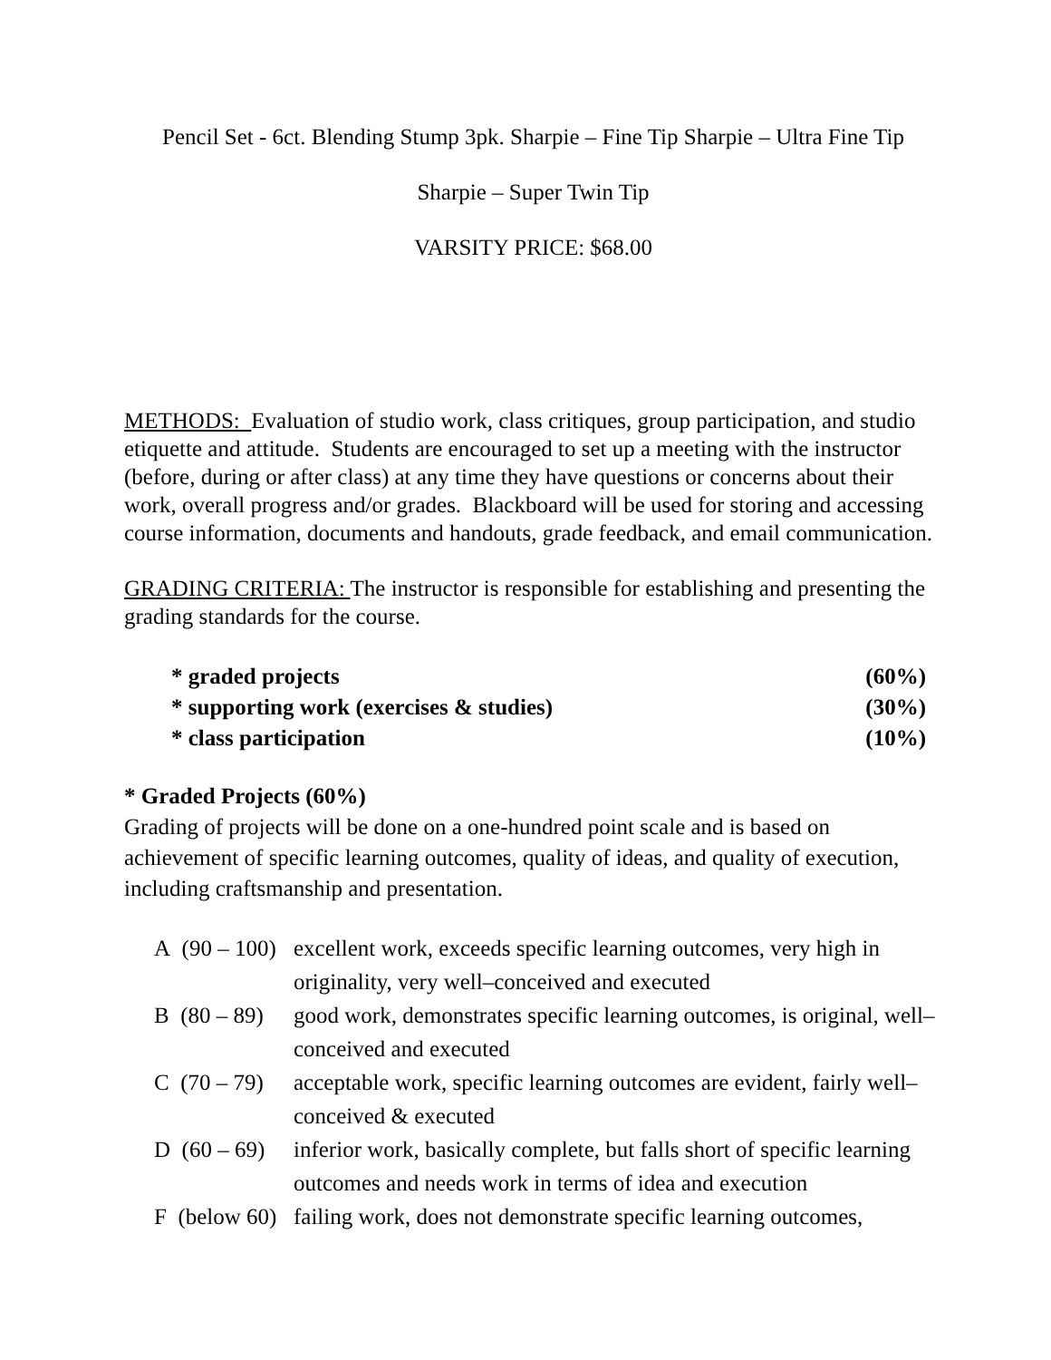Pencil Set - 6ct. Blending Stump 3pk. Sharpie – Fine Tip Sharpie – Ultra Fine Tip
Sharpie – Super Twin Tip
VARSITY PRICE: $68.00
METHODS: Evaluation of studio work, class critiques, group participation, and studio etiquette and attitude. Students are encouraged to set up a meeting with the instructor (before, during or after class) at any time they have questions or concerns about their work, overall progress and/or grades. Blackboard will be used for storing and accessing course information, documents and handouts, grade feedback, and email communication.
GRADING CRITERIA: The instructor is responsible for establishing and presenting the grading standards for the course.
| * graded projects | (60%) |
| * supporting work (exercises & studies) | (30%) |
| * class participation | (10%) |
* Graded Projects (60%)
Grading of projects will be done on a one-hundred point scale and is based on achievement of specific learning outcomes, quality of ideas, and quality of execution, including craftsmanship and presentation.
| A (90 – 100) | excellent work, exceeds specific learning outcomes, very high in originality, very well–conceived and executed |
| B (80 – 89) | good work, demonstrates specific learning outcomes, is original, well–conceived and executed |
| C (70 – 79) | acceptable work, specific learning outcomes are evident, fairly well–conceived & executed |
| D (60 – 69) | inferior work, basically complete, but falls short of specific learning outcomes and needs work in terms of idea and execution |
| F (below 60) | failing work, does not demonstrate specific learning outcomes, |